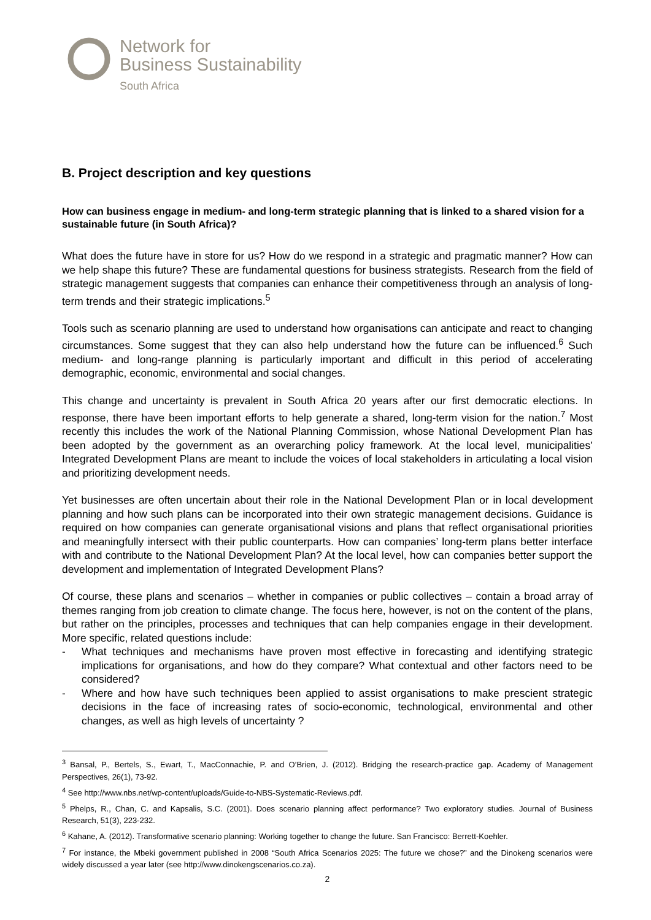Network for
Business Sustainability
South Africa
B. Project description and key questions
How can business engage in medium- and long-term strategic planning that is linked to a shared vision for a sustainable future (in South Africa)?
What does the future have in store for us? How do we respond in a strategic and pragmatic manner? How can we help shape this future? These are fundamental questions for business strategists. Research from the field of strategic management suggests that companies can enhance their competitiveness through an analysis of long-term trends and their strategic implications.<sup>5</sup>
Tools such as scenario planning are used to understand how organisations can anticipate and react to changing circumstances. Some suggest that they can also help understand how the future can be influenced.<sup>6</sup> Such medium- and long-range planning is particularly important and difficult in this period of accelerating demographic, economic, environmental and social changes.
This change and uncertainty is prevalent in South Africa 20 years after our first democratic elections. In response, there have been important efforts to help generate a shared, long-term vision for the nation.<sup>7</sup> Most recently this includes the work of the National Planning Commission, whose National Development Plan has been adopted by the government as an overarching policy framework. At the local level, municipalities’ Integrated Development Plans are meant to include the voices of local stakeholders in articulating a local vision and prioritizing development needs.
Yet businesses are often uncertain about their role in the National Development Plan or in local development planning and how such plans can be incorporated into their own strategic management decisions. Guidance is required on how companies can generate organisational visions and plans that reflect organisational priorities and meaningfully intersect with their public counterparts. How can companies’ long-term plans better interface with and contribute to the National Development Plan? At the local level, how can companies better support the development and implementation of Integrated Development Plans?
Of course, these plans and scenarios – whether in companies or public collectives – contain a broad array of themes ranging from job creation to climate change. The focus here, however, is not on the content of the plans, but rather on the principles, processes and techniques that can help companies engage in their development. More specific, related questions include:
- What techniques and mechanisms have proven most effective in forecasting and identifying strategic implications for organisations, and how do they compare? What contextual and other factors need to be considered?
- Where and how have such techniques been applied to assist organisations to make prescient strategic decisions in the face of increasing rates of socio-economic, technological, environmental and other changes, as well as high levels of uncertainty ?
<sup>3</sup> Bansal, P., Bertels, S., Ewart, T., MacConnachie, P. and O’Brien, J. (2012). Bridging the research-practice gap. Academy of Management Perspectives, 26(1), 73-92.
<sup>4</sup> See http://www.nbs.net/wp-content/uploads/Guide-to-NBS-Systematic-Reviews.pdf.
<sup>5</sup> Phelps, R., Chan, C. and Kapsalis, S.C. (2001). Does scenario planning affect performance? Two exploratory studies. Journal of Business Research, 51(3), 223-232.
<sup>6</sup> Kahane, A. (2012). Transformative scenario planning: Working together to change the future. San Francisco: Berrett-Koehler.
<sup>7</sup> For instance, the Mbeki government published in 2008 “South Africa Scenarios 2025: The future we chose?” and the Dinokeng scenarios were widely discussed a year later (see http://www.dinokengscenarios.co.za).
2